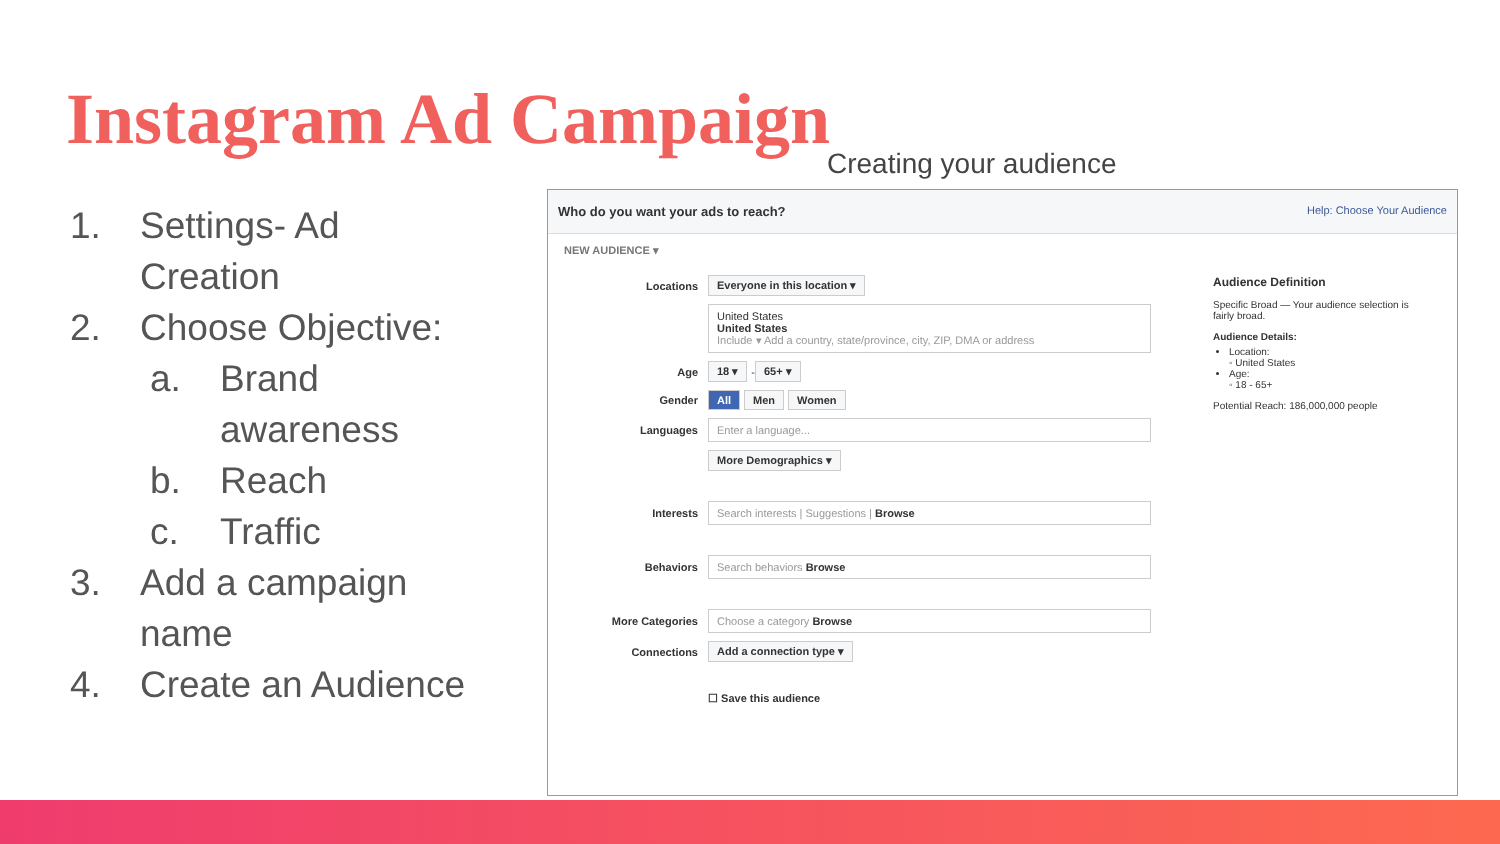Instagram Ad Campaign
Creating your audience
1. Settings- Ad
Creation
2. Choose Objective:
a. Brand
awareness
b. Reach
c. Traffic
3. Add a campaign
name
4. Create an Audience
Who do you want your ads to reach? Help: Choose Your Audience
NEW AUDIENCE ▾
Locations
Everyone in this location ▾
United States
United States
Include ▾ Add a country, state/province, city, ZIP, DMA or address
Age
18 ▾
-
65+ ▾
Gender
All Men Women
Languages
Enter a language...
More Demographics ▾
Interests
Search interests | Suggestions | Browse
Behaviors
Search behaviors Browse
More Categories
Choose a category Browse
Connections
Add a connection type ▾
☐ Save this audience
Audience Definition
Specific Broad — Your audience selection is fairly broad.
Audience Details:
Location:
◦ United States
Age:
◦ 18 - 65+
Potential Reach: 186,000,000 people